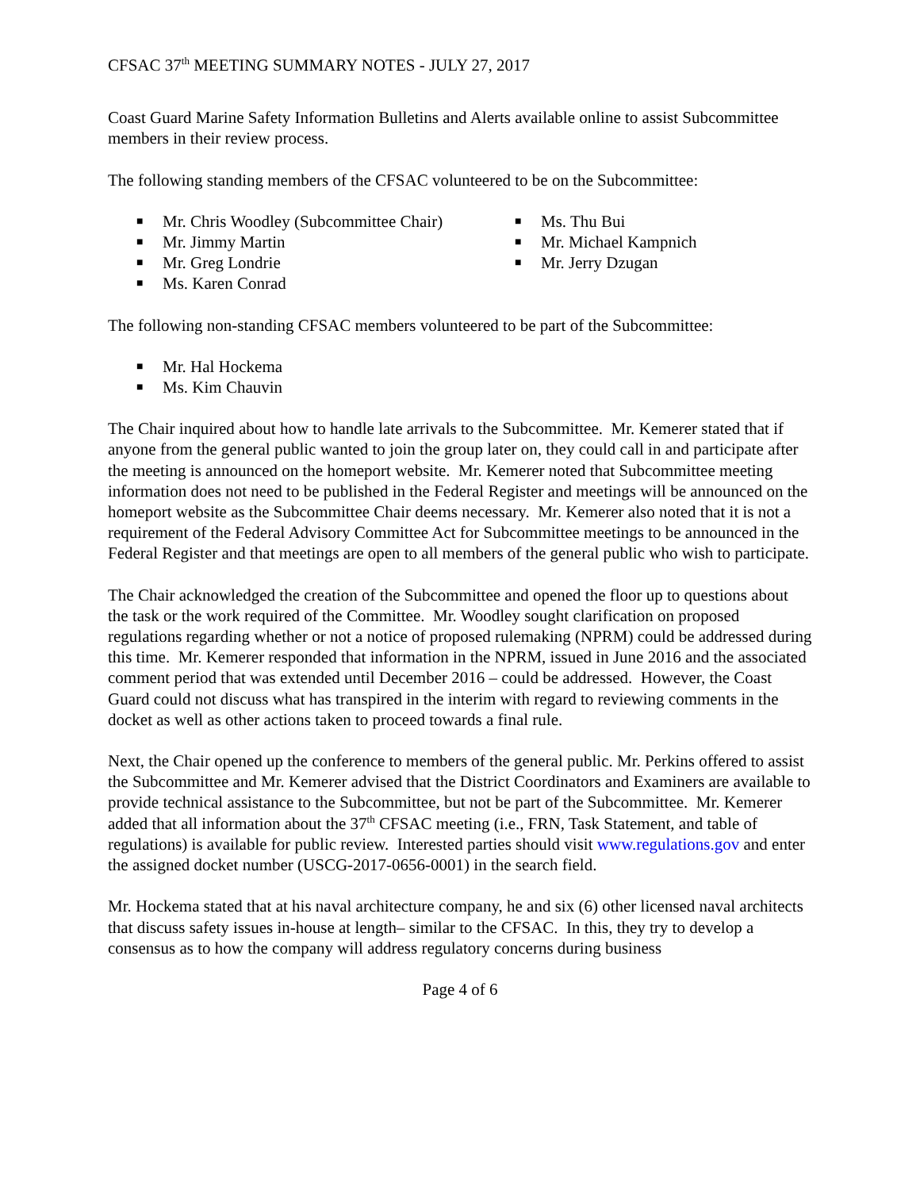CFSAC 37<sup>th</sup> MEETING SUMMARY NOTES - JULY 27, 2017
Coast Guard Marine Safety Information Bulletins and Alerts available online to assist Subcommittee members in their review process.
The following standing members of the CFSAC volunteered to be on the Subcommittee:
■ Mr. Chris Woodley (Subcommittee Chair)
■ Mr. Jimmy Martin
■ Mr. Greg Londrie
■ Ms. Karen Conrad
■ Ms. Thu Bui
■ Mr. Michael Kampnich
■ Mr. Jerry Dzugan
The following non-standing CFSAC members volunteered to be part of the Subcommittee:
■ Mr. Hal Hockema
■ Ms. Kim Chauvin
The Chair inquired about how to handle late arrivals to the Subcommittee. Mr. Kemerer stated that if anyone from the general public wanted to join the group later on, they could call in and participate after the meeting is announced on the homeport website. Mr. Kemerer noted that Subcommittee meeting information does not need to be published in the Federal Register and meetings will be announced on the homeport website as the Subcommittee Chair deems necessary. Mr. Kemerer also noted that it is not a requirement of the Federal Advisory Committee Act for Subcommittee meetings to be announced in the Federal Register and that meetings are open to all members of the general public who wish to participate.
The Chair acknowledged the creation of the Subcommittee and opened the floor up to questions about the task or the work required of the Committee. Mr. Woodley sought clarification on proposed regulations regarding whether or not a notice of proposed rulemaking (NPRM) could be addressed during this time. Mr. Kemerer responded that information in the NPRM, issued in June 2016 and the associated comment period that was extended until December 2016 – could be addressed. However, the Coast Guard could not discuss what has transpired in the interim with regard to reviewing comments in the docket as well as other actions taken to proceed towards a final rule.
Next, the Chair opened up the conference to members of the general public. Mr. Perkins offered to assist the Subcommittee and Mr. Kemerer advised that the District Coordinators and Examiners are available to provide technical assistance to the Subcommittee, but not be part of the Subcommittee. Mr. Kemerer added that all information about the 37<sup>th</sup> CFSAC meeting (i.e., FRN, Task Statement, and table of regulations) is available for public review. Interested parties should visit www.regulations.gov and enter the assigned docket number (USCG-2017-0656-0001) in the search field.
Mr. Hockema stated that at his naval architecture company, he and six (6) other licensed naval architects that discuss safety issues in-house at length– similar to the CFSAC. In this, they try to develop a consensus as to how the company will address regulatory concerns during business
Page 4 of 6